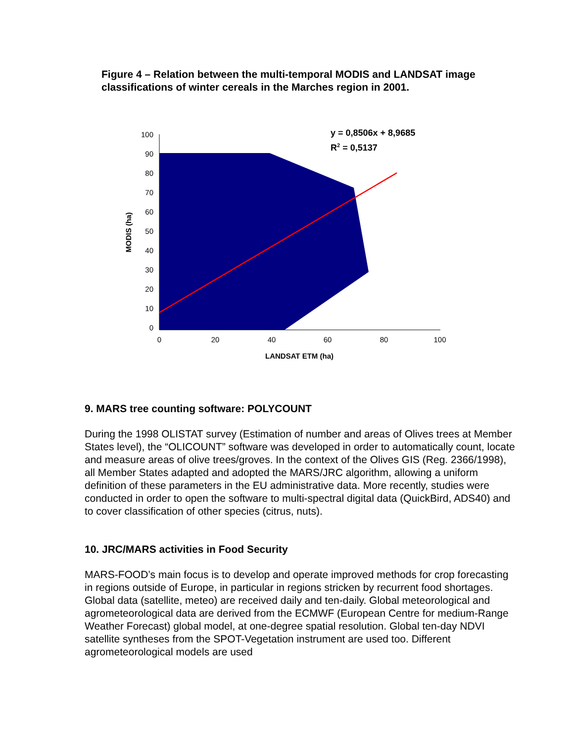Figure 4 – Relation between the multi-temporal MODIS and LANDSAT image classifications of winter cereals in the Marches region in 2001.
100
90
80
70
60
50
40
30
20
10
0
0
20
40
60
80
100
LANDSAT ETM (ha)
MODIS (ha)
y = 0,8506x + 8,9685
R2 = 0,5137
9. MARS tree counting software: POLYCOUNT
During the 1998 OLISTAT survey (Estimation of number and areas of Olives trees at Member States level), the “OLICOUNT” software was developed in order to automatically count, locate and measure areas of olive trees/groves. In the context of the Olives GIS (Reg. 2366/1998), all Member States adapted and adopted the MARS/JRC algorithm, allowing a uniform definition of these parameters in the EU administrative data. More recently, studies were conducted in order to open the software to multi-spectral digital data (QuickBird, ADS40) and to cover classification of other species (citrus, nuts).
10. JRC/MARS activities in Food Security
MARS-FOOD’s main focus is to develop and operate improved methods for crop forecasting in regions outside of Europe, in particular in regions stricken by recurrent food shortages. Global data (satellite, meteo) are received daily and ten-daily. Global meteorological and agrometeorological data are derived from the ECMWF (European Centre for medium-Range Weather Forecast) global model, at one-degree spatial resolution. Global ten-day NDVI satellite syntheses from the SPOT-Vegetation instrument are used too. Different agrometeorological models are used